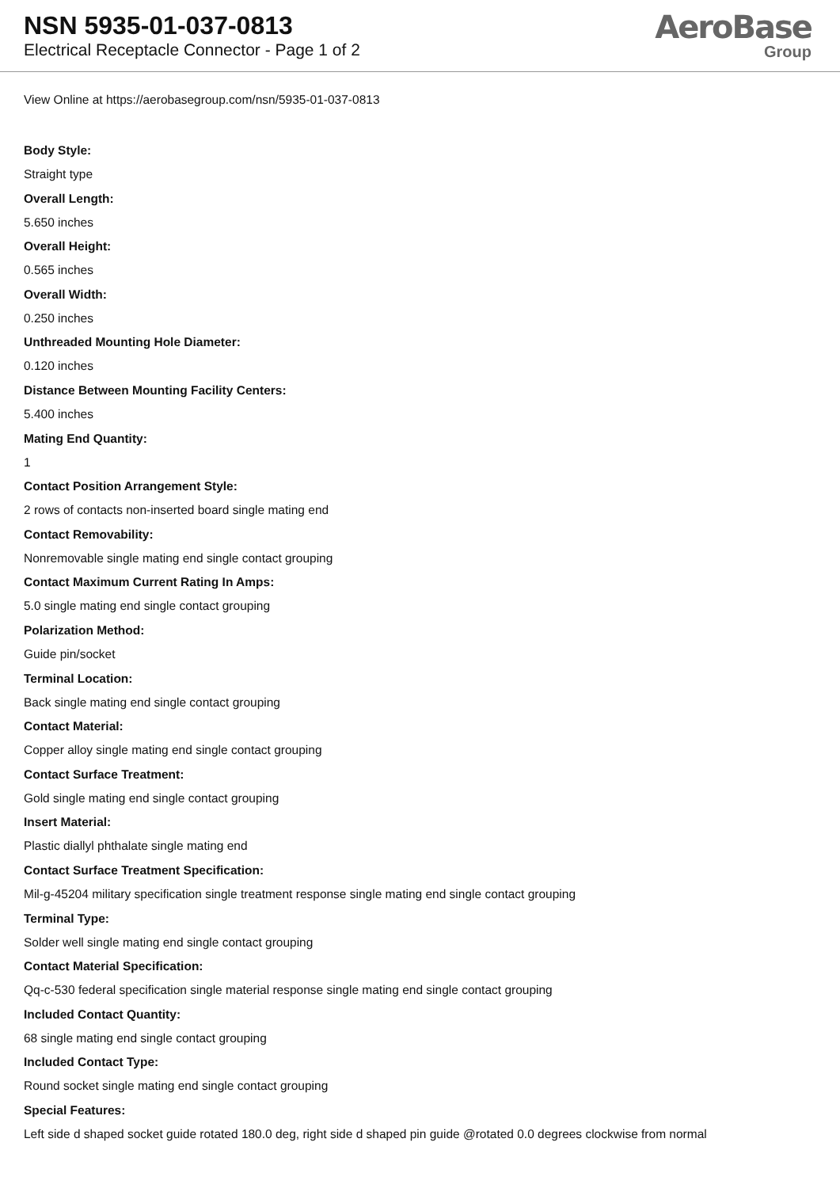NSN 5935-01-037-0813
Electrical Receptacle Connector - Page 1 of 2
AeroBase
Group
View Online at https://aerobasegroup.com/nsn/5935-01-037-0813
Body Style:
Straight type
Overall Length:
5.650 inches
Overall Height:
0.565 inches
Overall Width:
0.250 inches
Unthreaded Mounting Hole Diameter:
0.120 inches
Distance Between Mounting Facility Centers:
5.400 inches
Mating End Quantity:
1
Contact Position Arrangement Style:
2 rows of contacts non-inserted board single mating end
Contact Removability:
Nonremovable single mating end single contact grouping
Contact Maximum Current Rating In Amps:
5.0 single mating end single contact grouping
Polarization Method:
Guide pin/socket
Terminal Location:
Back single mating end single contact grouping
Contact Material:
Copper alloy single mating end single contact grouping
Contact Surface Treatment:
Gold single mating end single contact grouping
Insert Material:
Plastic diallyl phthalate single mating end
Contact Surface Treatment Specification:
Mil-g-45204 military specification single treatment response single mating end single contact grouping
Terminal Type:
Solder well single mating end single contact grouping
Contact Material Specification:
Qq-c-530 federal specification single material response single mating end single contact grouping
Included Contact Quantity:
68 single mating end single contact grouping
Included Contact Type:
Round socket single mating end single contact grouping
Special Features:
Left side d shaped socket guide rotated 180.0 deg, right side d shaped pin guide @rotated 0.0 degrees clockwise from normal